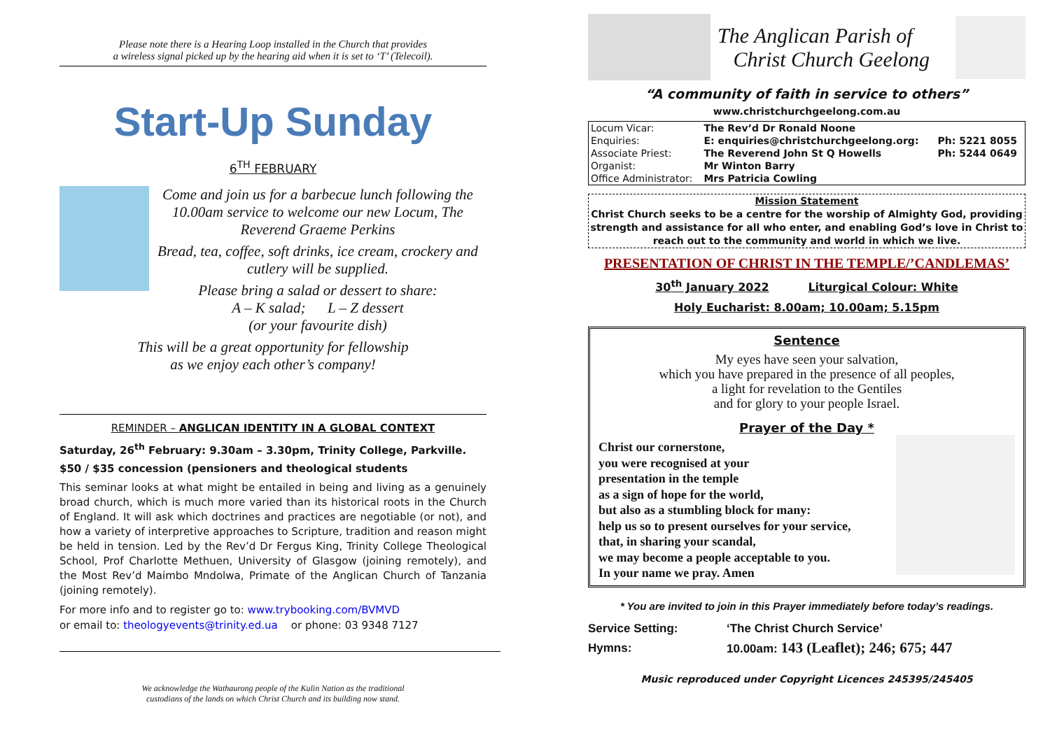Please note there is a Hearing Loop installed in the Church that provides
a wireless signal picked up by the hearing aid when it is set to ‘T’ (Telecoil).
Start-Up Sunday
6<sup>TH</sup> FEBRUARY
Come and join us for a barbecue lunch following the 10.00am service to welcome our new Locum, The Reverend Graeme Perkins
Bread, tea, coffee, soft drinks, ice cream, crockery and cutlery will be supplied.
Please bring a salad or dessert to share:
A – K salad; L – Z dessert
(or your favourite dish)
This will be a great opportunity for fellowship
as we enjoy each other’s company!
REMINDER – ANGLICAN IDENTITY IN A GLOBAL CONTEXT
Saturday, 26<sup>th</sup> February: 9.30am – 3.30pm, Trinity College, Parkville.
$50 / $35 concession (pensioners and theological students
This seminar looks at what might be entailed in being and living as a genuinely broad church, which is much more varied than its historical roots in the Church of England. It will ask which doctrines and practices are negotiable (or not), and how a variety of interpretive approaches to Scripture, tradition and reason might be held in tension. Led by the Rev’d Dr Fergus King, Trinity College Theological School, Prof Charlotte Methuen, University of Glasgow (joining remotely), and the Most Rev’d Maimbo Mndolwa, Primate of the Anglican Church of Tanzania (joining remotely).
For more info and to register go to: www.trybooking.com/BVMVD
or email to: theologyevents@trinity.ed.ua or phone: 03 9348 7127
We acknowledge the Wathaurong people of the Kulin Nation as the traditional
custodians of the lands on which Christ Church and its building now stand.
The Anglican Parish of
Christ Church Geelong
“A community of faith in service to others”
www.christchurchgeelong.com.au
| Locum Vicar: | The Rev’d Dr Ronald Noone | |
| Enquiries: | E: enquiries@christchurchgeelong.org: | Ph: 5221 8055 |
| Associate Priest: | The Reverend John St Q Howells | Ph: 5244 0649 |
| Organist: | Mr Winton Barry | |
| Office Administrator: | Mrs Patricia Cowling | |
Mission Statement
Christ Church seeks to be a centre for the worship of Almighty God, providing strength and assistance for all who enter, and enabling God’s love in Christ to reach out to the community and world in which we live.
PRESENTATION OF CHRIST IN THE TEMPLE/’CANDLEMAS’
30<sup>th</sup> January 2022 Liturgical Colour: White
Holy Eucharist: 8.00am; 10.00am; 5.15pm
Sentence
My eyes have seen your salvation,
which you have prepared in the presence of all peoples,
a light for revelation to the Gentiles
and for glory to your people Israel.
Prayer of the Day *
Christ our cornerstone,
you were recognised at your
presentation in the temple
as a sign of hope for the world,
but also as a stumbling block for many:
help us so to present ourselves for your service,
that, in sharing your scandal,
we may become a people acceptable to you.
In your name we pray. Amen
* You are invited to join in this Prayer immediately before today’s readings.
| Service Setting: | ‘The Christ Church Service’ |
| Hymns: | 10.00am: 143 (Leaflet); 246; 675; 447 |
Music reproduced under Copyright Licences 245395/245405